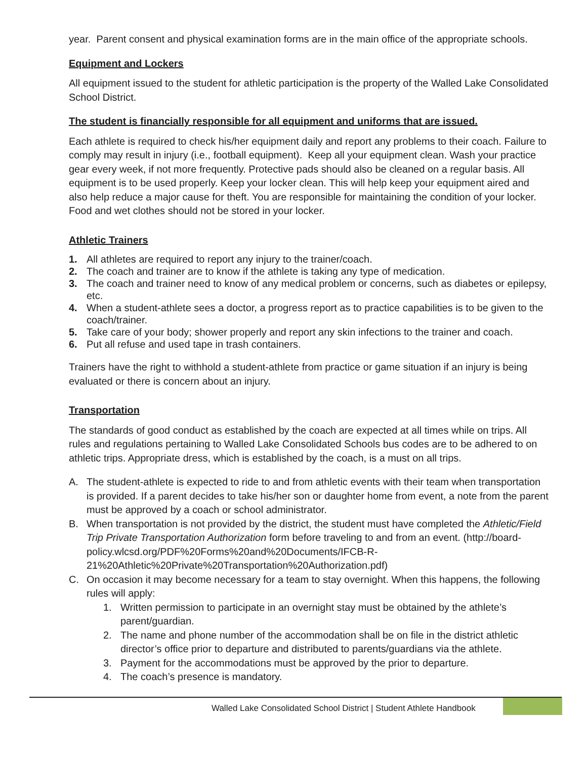year. Parent consent and physical examination forms are in the main office of the appropriate schools.
Equipment and Lockers
All equipment issued to the student for athletic participation is the property of the Walled Lake Consolidated School District.
The student is financially responsible for all equipment and uniforms that are issued.
Each athlete is required to check his/her equipment daily and report any problems to their coach. Failure to comply may result in injury (i.e., football equipment). Keep all your equipment clean. Wash your practice gear every week, if not more frequently. Protective pads should also be cleaned on a regular basis. All equipment is to be used properly. Keep your locker clean. This will help keep your equipment aired and also help reduce a major cause for theft. You are responsible for maintaining the condition of your locker. Food and wet clothes should not be stored in your locker.
Athletic Trainers
1. All athletes are required to report any injury to the trainer/coach.
2. The coach and trainer are to know if the athlete is taking any type of medication.
3. The coach and trainer need to know of any medical problem or concerns, such as diabetes or epilepsy, etc.
4. When a student-athlete sees a doctor, a progress report as to practice capabilities is to be given to the coach/trainer.
5. Take care of your body; shower properly and report any skin infections to the trainer and coach.
6. Put all refuse and used tape in trash containers.
Trainers have the right to withhold a student-athlete from practice or game situation if an injury is being evaluated or there is concern about an injury.
Transportation
The standards of good conduct as established by the coach are expected at all times while on trips. All rules and regulations pertaining to Walled Lake Consolidated Schools bus codes are to be adhered to on athletic trips. Appropriate dress, which is established by the coach, is a must on all trips.
A. The student-athlete is expected to ride to and from athletic events with their team when transportation is provided. If a parent decides to take his/her son or daughter home from event, a note from the parent must be approved by a coach or school administrator.
B. When transportation is not provided by the district, the student must have completed the Athletic/Field Trip Private Transportation Authorization form before traveling to and from an event. (http://board-policy.wlcsd.org/PDF%20Forms%20and%20Documents/IFCB-R-21%20Athletic%20Private%20Transportation%20Authorization.pdf)
C. On occasion it may become necessary for a team to stay overnight. When this happens, the following rules will apply:
1. Written permission to participate in an overnight stay must be obtained by the athlete’s parent/guardian.
2. The name and phone number of the accommodation shall be on file in the district athletic director’s office prior to departure and distributed to parents/guardians via the athlete.
3. Payment for the accommodations must be approved by the prior to departure.
4. The coach’s presence is mandatory.
Walled Lake Consolidated School District | Student Athlete Handbook